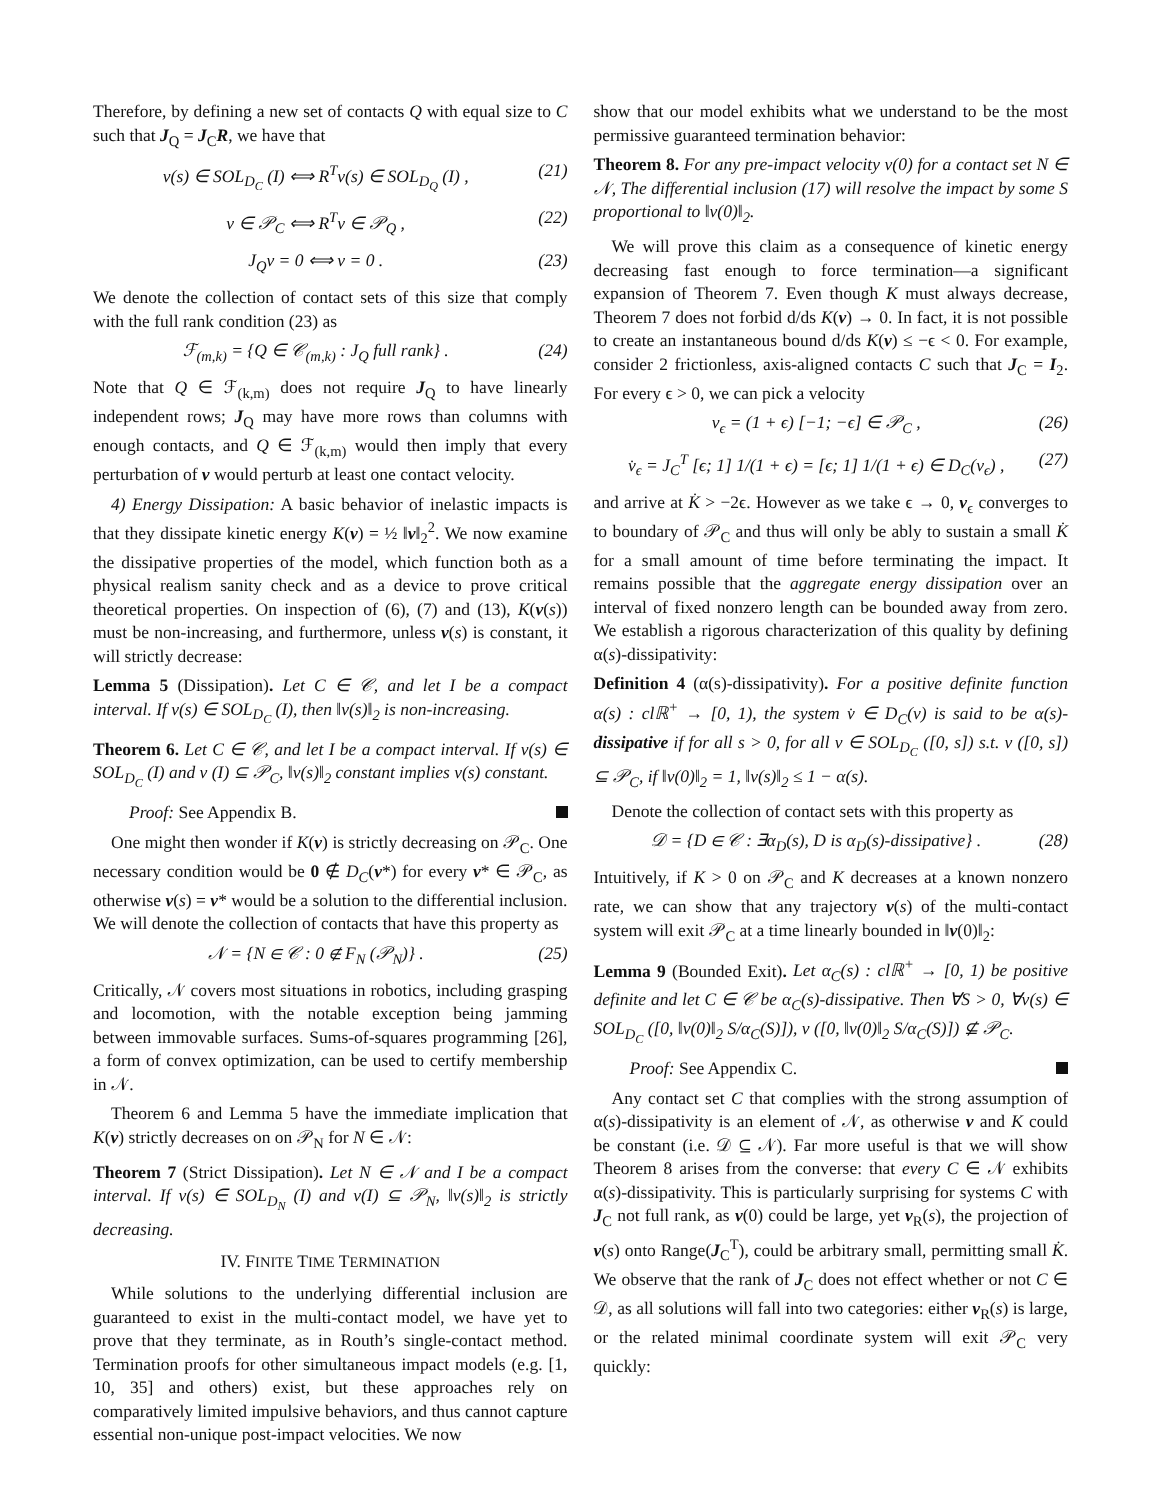Therefore, by defining a new set of contacts Q with equal size to C such that J<sub>Q</sub> = J<sub>C</sub>R, we have that
v(s) ∈ SOL<sub>D<sub>C</sub></sub> (I) ⟺ R<sup>T</sup>v(s) ∈ SOL<sub>D<sub>Q</sub></sub> (I) , (21)
v ∈ 𝒫<sub>C</sub> ⟺ R<sup>T</sup>v ∈ 𝒫<sub>Q</sub> , (22)
J<sub>Q</sub>v = 0 ⟺ v = 0 . (23)
We denote the collection of contact sets of this size that comply with the full rank condition (23) as
ℱ<sub>(m,k)</sub> = {Q ∈ 𝒞<sub>(m,k)</sub> : J<sub>Q</sub> full rank} . (24)
Note that Q ∈ ℱ<sub>(k,m)</sub> does not require J<sub>Q</sub> to have linearly independent rows; J<sub>Q</sub> may have more rows than columns with enough contacts, and Q ∈ ℱ<sub>(k,m)</sub> would then imply that every perturbation of v would perturb at least one contact velocity.
4) Energy Dissipation: A basic behavior of inelastic impacts is that they dissipate kinetic energy K(v) = ½ ‖v‖<sub>2</sub><sup>2</sup>. We now examine the dissipative properties of the model, which function both as a physical realism sanity check and as a device to prove critical theoretical properties. On inspection of (6), (7) and (13), K(v(s)) must be non-increasing, and furthermore, unless v(s) is constant, it will strictly decrease:
Lemma 5 (Dissipation). Let C ∈ 𝒞, and let I be a compact interval. If v(s) ∈ SOL<sub>D<sub>C</sub></sub> (I), then ‖v(s)‖<sub>2</sub> is non-increasing.
Theorem 6. Let C ∈ 𝒞, and let I be a compact interval. If v(s) ∈ SOL<sub>D<sub>C</sub></sub> (I) and v (I) ⊆ 𝒫<sub>C</sub>, ‖v(s)‖<sub>2</sub> constant implies v(s) constant.
Proof: See Appendix B.
One might then wonder if K(v) is strictly decreasing on 𝒫<sub>C</sub>. One necessary condition would be 0 ∉ D<sub>C</sub>(v*) for every v* ∈ 𝒫<sub>C</sub>, as otherwise v(s) = v* would be a solution to the differential inclusion. We will denote the collection of contacts that have this property as
𝒩 = {N ∈ 𝒞 : 0 ∉ F<sub>N</sub> (𝒫<sub>N</sub>)} . (25)
Critically, 𝒩 covers most situations in robotics, including grasping and locomotion, with the notable exception being jamming between immovable surfaces. Sums-of-squares programming [26], a form of convex optimization, can be used to certify membership in 𝒩.
Theorem 6 and Lemma 5 have the immediate implication that K(v) strictly decreases on on 𝒫<sub>N</sub> for N ∈ 𝒩:
Theorem 7 (Strict Dissipation). Let N ∈ 𝒩 and I be a compact interval. If v(s) ∈ SOL<sub>D<sub>N</sub></sub> (I) and v(I) ⊆ 𝒫<sub>N</sub>, ‖v(s)‖<sub>2</sub> is strictly decreasing.
IV. FINITE TIME TERMINATION
While solutions to the underlying differential inclusion are guaranteed to exist in the multi-contact model, we have yet to prove that they terminate, as in Routh’s single-contact method. Termination proofs for other simultaneous impact models (e.g. [1, 10, 35] and others) exist, but these approaches rely on comparatively limited impulsive behaviors, and thus cannot capture essential non-unique post-impact velocities. We now
show that our model exhibits what we understand to be the most permissive guaranteed termination behavior:
Theorem 8. For any pre-impact velocity v(0) for a contact set N ∈ 𝒩, The differential inclusion (17) will resolve the impact by some S proportional to ‖v(0)‖<sub>2</sub>.
We will prove this claim as a consequence of kinetic energy decreasing fast enough to force termination—a significant expansion of Theorem 7. Even though K must always decrease, Theorem 7 does not forbid d/ds K(v) → 0. In fact, it is not possible to create an instantaneous bound d/ds K(v) ≤ −ϵ < 0. For example, consider 2 frictionless, axis-aligned contacts C such that J<sub>C</sub> = I<sub>2</sub>. For every ϵ > 0, we can pick a velocity
v<sub>ϵ</sub> = (1 + ϵ) [−1; −ϵ] ∈ 𝒫<sub>C</sub> , (26)
v̇<sub>ϵ</sub> = J<sub>C</sub><sup>T</sup> [ϵ; 1] 1/(1 + ϵ) = [ϵ; 1] 1/(1 + ϵ) ∈ D<sub>C</sub>(v<sub>ϵ</sub>) , (27)
and arrive at K̇ > −2ϵ. However as we take ϵ → 0, v<sub>ϵ</sub> converges to to boundary of 𝒫<sub>C</sub> and thus will only be ably to sustain a small K̇ for a small amount of time before terminating the impact. It remains possible that the aggregate energy dissipation over an interval of fixed nonzero length can be bounded away from zero. We establish a rigorous characterization of this quality by defining α(s)-dissipativity:
Definition 4 (α(s)-dissipativity). For a positive definite function α(s) : clℝ<sup>+</sup> → [0, 1), the system v̇ ∈ D<sub>C</sub>(v) is said to be α(s)-dissipative if for all s > 0, for all v ∈ SOL<sub>D<sub>C</sub></sub> ([0, s]) s.t. v ([0, s]) ⊆ 𝒫<sub>C</sub>, if ‖v(0)‖<sub>2</sub> = 1, ‖v(s)‖<sub>2</sub> ≤ 1 − α(s).
Denote the collection of contact sets with this property as
𝒟 = {D ∈ 𝒞 : ∃α<sub>D</sub>(s), D is α<sub>D</sub>(s)-dissipative} . (28)
Intuitively, if K > 0 on 𝒫<sub>C</sub> and K decreases at a known nonzero rate, we can show that any trajectory v(s) of the multi-contact system will exit 𝒫<sub>C</sub> at a time linearly bounded in ‖v(0)‖<sub>2</sub>:
Lemma 9 (Bounded Exit). Let α<sub>C</sub>(s) : clℝ<sup>+</sup> → [0, 1) be positive definite and let C ∈ 𝒞 be α<sub>C</sub>(s)-dissipative. Then ∀S > 0, ∀v(s) ∈ SOL<sub>D<sub>C</sub></sub> ([0, ‖v(0)‖<sub>2</sub> S/α<sub>C</sub>(S)]), v ([0, ‖v(0)‖<sub>2</sub> S/α<sub>C</sub>(S)]) ⊈ 𝒫<sub>C</sub>.
Proof: See Appendix C.
Any contact set C that complies with the strong assumption of α(s)-dissipativity is an element of 𝒩, as otherwise v and K could be constant (i.e. 𝒟 ⊆ 𝒩). Far more useful is that we will show Theorem 8 arises from the converse: that every C ∈ 𝒩 exhibits α(s)-dissipativity. This is particularly surprising for systems C with J<sub>C</sub> not full rank, as v(0) could be large, yet v<sub>R</sub>(s), the projection of v(s) onto Range(J<sub>C</sub><sup>T</sup>), could be arbitrary small, permitting small K̇. We observe that the rank of J<sub>C</sub> does not effect whether or not C ∈ 𝒟, as all solutions will fall into two categories: either v<sub>R</sub>(s) is large, or the related minimal coordinate system will exit 𝒫<sub>C</sub> very quickly: